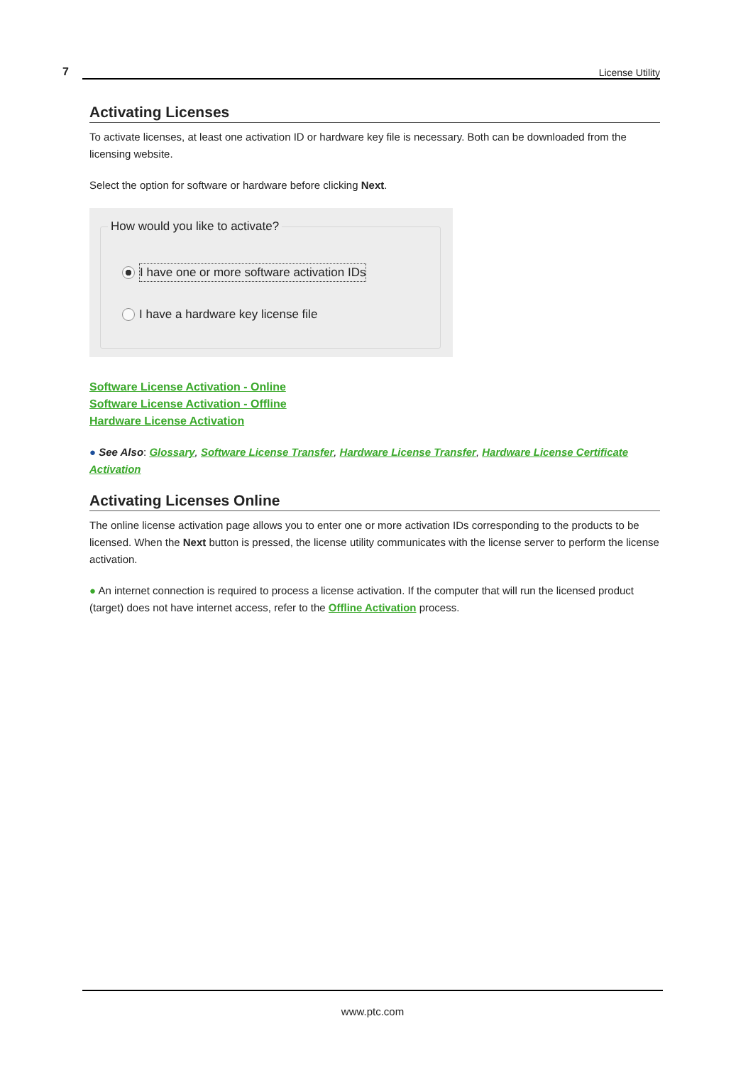7 License Utility
Activating Licenses
To activate licenses, at least one activation ID or hardware key file is necessary. Both can be downloaded from the licensing website.
Select the option for software or hardware before clicking Next.
How would you like to activate?
I have one or more software activation IDs
I have a hardware key license file
Software License Activation - Online
Software License Activation - Offline
Hardware License Activation
● See Also: Glossary, Software License Transfer, Hardware License Transfer, Hardware License Certificate Activation
Activating Licenses Online
The online license activation page allows you to enter one or more activation IDs corresponding to the products to be licensed. When the Next button is pressed, the license utility communicates with the license server to perform the license activation.
● An internet connection is required to process a license activation. If the computer that will run the licensed product (target) does not have internet access, refer to the Offline Activation process.
www.ptc.com